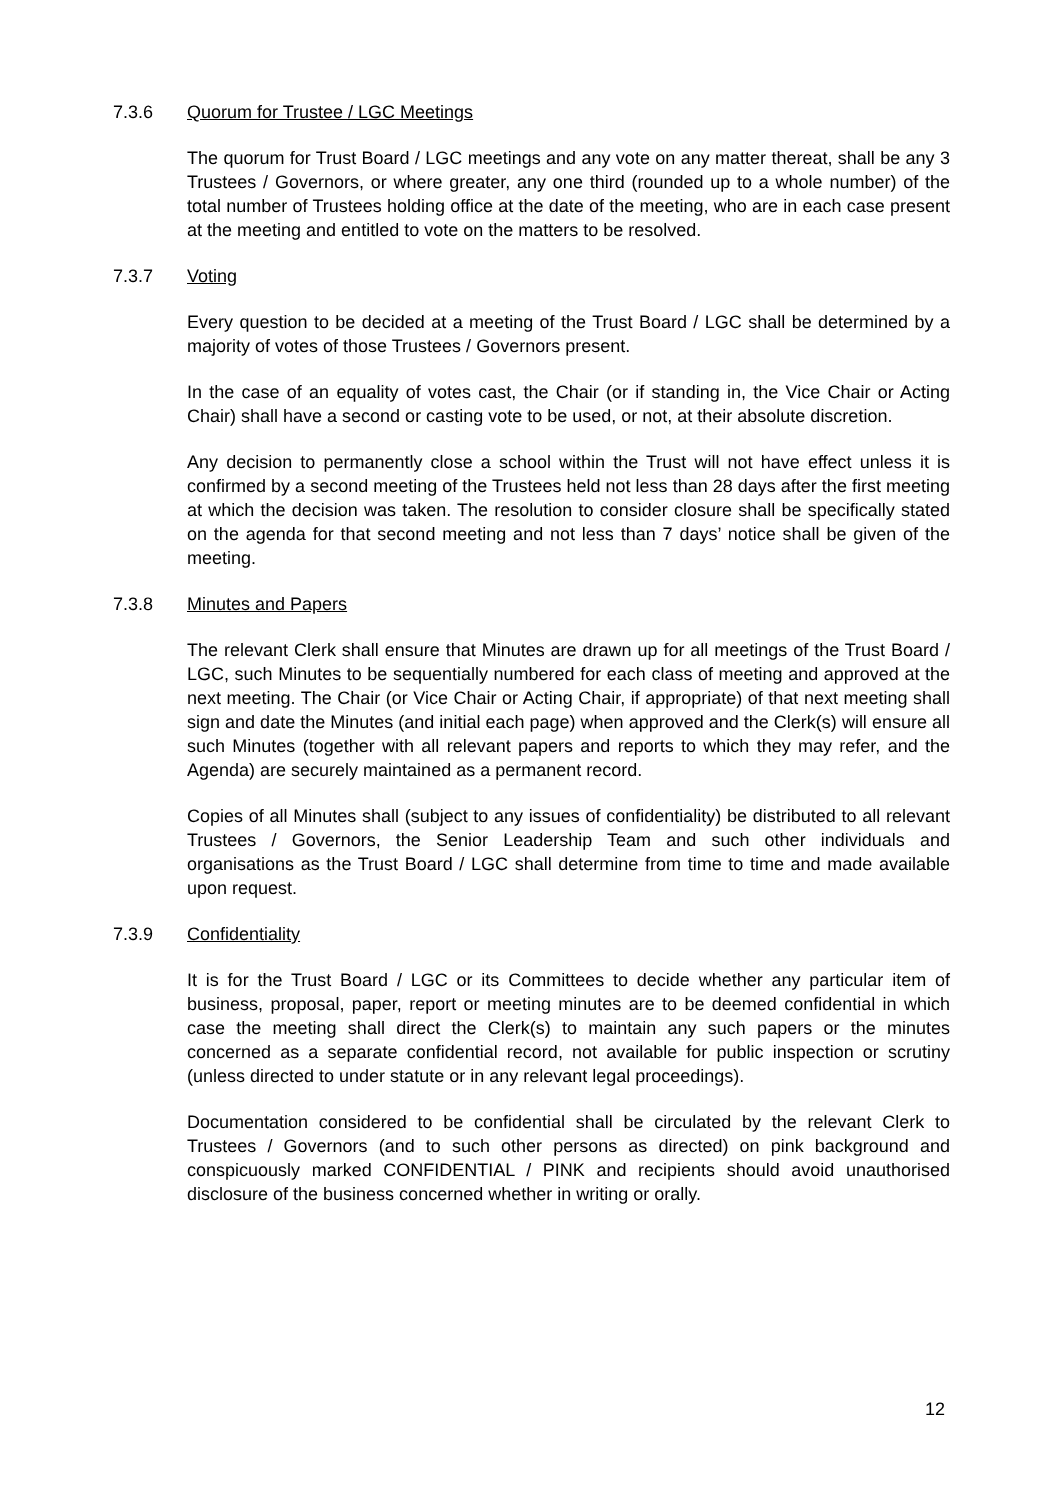7.3.6 Quorum for Trustee / LGC Meetings
The quorum for Trust Board / LGC meetings and any vote on any matter thereat, shall be any 3 Trustees / Governors, or where greater, any one third (rounded up to a whole number) of the total number of Trustees holding office at the date of the meeting, who are in each case present at the meeting and entitled to vote on the matters to be resolved.
7.3.7 Voting
Every question to be decided at a meeting of the Trust Board / LGC shall be determined by a majority of votes of those Trustees / Governors present.
In the case of an equality of votes cast, the Chair (or if standing in, the Vice Chair or Acting Chair) shall have a second or casting vote to be used, or not, at their absolute discretion.
Any decision to permanently close a school within the Trust will not have effect unless it is confirmed by a second meeting of the Trustees held not less than 28 days after the first meeting at which the decision was taken. The resolution to consider closure shall be specifically stated on the agenda for that second meeting and not less than 7 days’ notice shall be given of the meeting.
7.3.8 Minutes and Papers
The relevant Clerk shall ensure that Minutes are drawn up for all meetings of the Trust Board / LGC, such Minutes to be sequentially numbered for each class of meeting and approved at the next meeting. The Chair (or Vice Chair or Acting Chair, if appropriate) of that next meeting shall sign and date the Minutes (and initial each page) when approved and the Clerk(s) will ensure all such Minutes (together with all relevant papers and reports to which they may refer, and the Agenda) are securely maintained as a permanent record.
Copies of all Minutes shall (subject to any issues of confidentiality) be distributed to all relevant Trustees / Governors, the Senior Leadership Team and such other individuals and organisations as the Trust Board / LGC shall determine from time to time and made available upon request.
7.3.9 Confidentiality
It is for the Trust Board / LGC or its Committees to decide whether any particular item of business, proposal, paper, report or meeting minutes are to be deemed confidential in which case the meeting shall direct the Clerk(s) to maintain any such papers or the minutes concerned as a separate confidential record, not available for public inspection or scrutiny (unless directed to under statute or in any relevant legal proceedings).
Documentation considered to be confidential shall be circulated by the relevant Clerk to Trustees / Governors (and to such other persons as directed) on pink background and conspicuously marked CONFIDENTIAL / PINK and recipients should avoid unauthorised disclosure of the business concerned whether in writing or orally.
12